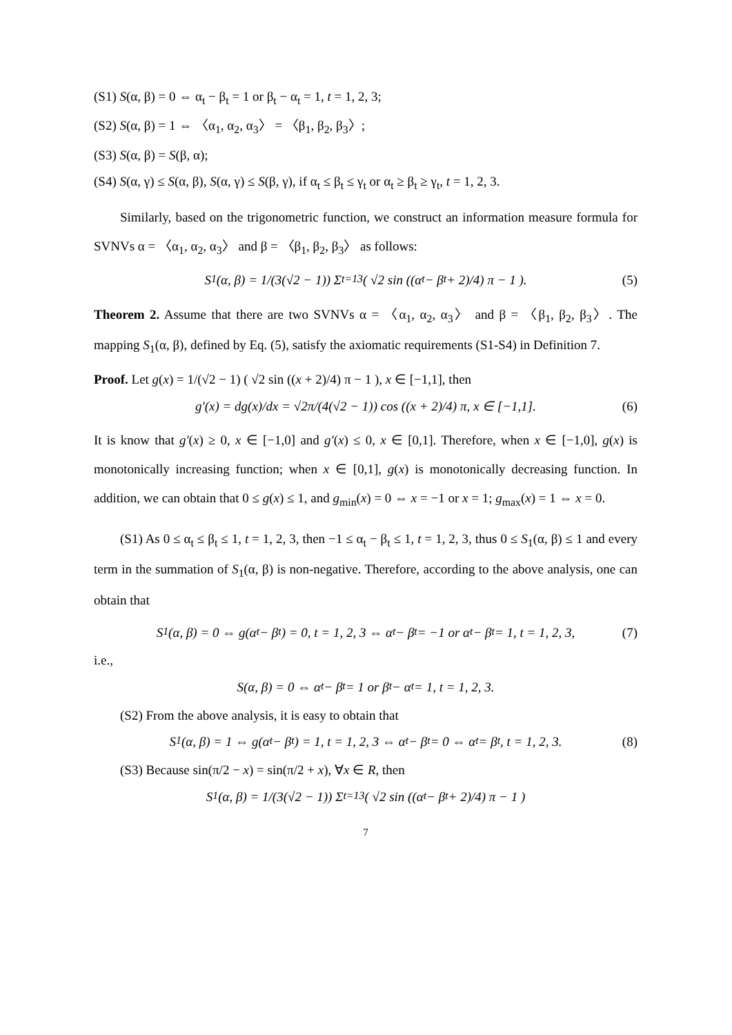(S1) S(α, β) = 0 ⇔ α<sub>t</sub> − β<sub>t</sub> = 1 or β<sub>t</sub> − α<sub>t</sub> = 1, t = 1, 2, 3;
(S2) S(α, β) = 1 ⇔ 〈α<sub>1</sub>, α<sub>2</sub>, α<sub>3</sub>〉 = 〈β<sub>1</sub>, β<sub>2</sub>, β<sub>3</sub>〉;
(S3) S(α, β) = S(β, α);
(S4) S(α, γ) ≤ S(α, β), S(α, γ) ≤ S(β, γ), if α<sub>t</sub> ≤ β<sub>t</sub> ≤ γ<sub>t</sub> or α<sub>t</sub> ≥ β<sub>t</sub> ≥ γ<sub>t</sub>, t = 1, 2, 3.
Similarly, based on the trigonometric function, we construct an information measure formula for SVNVs α = 〈α<sub>1</sub>, α<sub>2</sub>, α<sub>3</sub>〉 and β = 〈β<sub>1</sub>, β<sub>2</sub>, β<sub>3</sub>〉 as follows:
S<sub>1</sub>(α, β) = 1/(3(√2 − 1)) Σ<sub>t=1</sub><sup>3</sup> ( √2 sin ((α<sub>t</sub> − β<sub>t</sub> + 2)/4) π − 1 ). (5)
Theorem 2. Assume that there are two SVNVs α = 〈α<sub>1</sub>, α<sub>2</sub>, α<sub>3</sub>〉 and β = 〈β<sub>1</sub>, β<sub>2</sub>, β<sub>3</sub>〉. The mapping S<sub>1</sub>(α, β), defined by Eq. (5), satisfy the axiomatic requirements (S1-S4) in Definition 7.
Proof. Let g(x) = 1/(√2 − 1) ( √2 sin ((x + 2)/4) π − 1 ), x ∈ [−1,1], then
g′(x) = dg(x)/dx = √2π/(4(√2 − 1)) cos ((x + 2)/4) π, x ∈ [−1,1]. (6)
It is know that g′(x) ≥ 0, x ∈ [−1,0] and g′(x) ≤ 0, x ∈ [0,1]. Therefore, when x ∈ [−1,0], g(x) is monotonically increasing function; when x ∈ [0,1], g(x) is monotonically decreasing function. In addition, we can obtain that 0 ≤ g(x) ≤ 1, and g<sub>min</sub>(x) = 0 ⇔ x = −1 or x = 1; g<sub>max</sub>(x) = 1 ⇔ x = 0.
(S1) As 0 ≤ α<sub>t</sub> ≤ β<sub>t</sub> ≤ 1, t = 1, 2, 3, then −1 ≤ α<sub>t</sub> − β<sub>t</sub> ≤ 1, t = 1, 2, 3, thus 0 ≤ S<sub>1</sub>(α, β) ≤ 1 and every term in the summation of S<sub>1</sub>(α, β) is non-negative. Therefore, according to the above analysis, one can obtain that
S<sub>1</sub>(α, β) = 0 ⇔ g(α<sub>t</sub> − β<sub>t</sub>) = 0, t = 1, 2, 3 ⇔ α<sub>t</sub> − β<sub>t</sub> = −1 or α<sub>t</sub> − β<sub>t</sub> = 1, t = 1, 2, 3, (7)
i.e.,
S(α, β) = 0 ⇔ α<sub>t</sub> − β<sub>t</sub> = 1 or β<sub>t</sub> − α<sub>t</sub> = 1, t = 1, 2, 3.
(S2) From the above analysis, it is easy to obtain that
S<sub>1</sub>(α, β) = 1 ⇔ g(α<sub>t</sub> − β<sub>t</sub>) = 1, t = 1, 2, 3 ⇔ α<sub>t</sub> − β<sub>t</sub> = 0 ⇔ α<sub>t</sub> = β<sub>t</sub>, t = 1, 2, 3. (8)
(S3) Because sin(π/2 − x) = sin(π/2 + x), ∀x ∈ R, then
S<sub>1</sub>(α, β) = 1/(3(√2 − 1)) Σ<sub>t=1</sub><sup>3</sup> ( √2 sin ((α<sub>t</sub> − β<sub>t</sub> + 2)/4) π − 1 )
7